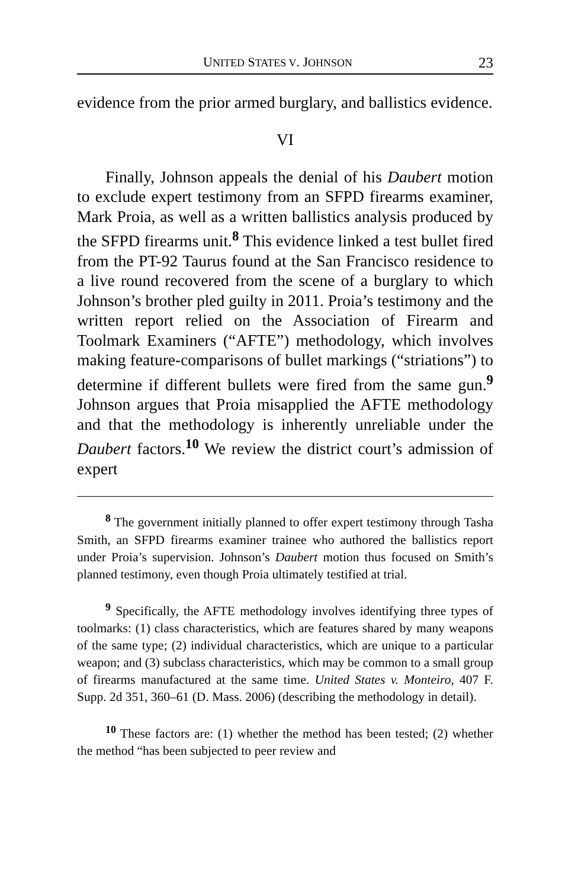UNITED STATES V. JOHNSON 23
evidence from the prior armed burglary, and ballistics evidence.
VI
Finally, Johnson appeals the denial of his Daubert motion to exclude expert testimony from an SFPD firearms examiner, Mark Proia, as well as a written ballistics analysis produced by the SFPD firearms unit.<sup>8</sup> This evidence linked a test bullet fired from the PT-92 Taurus found at the San Francisco residence to a live round recovered from the scene of a burglary to which Johnson’s brother pled guilty in 2011. Proia’s testimony and the written report relied on the Association of Firearm and Toolmark Examiners (“AFTE”) methodology, which involves making feature-comparisons of bullet markings (“striations”) to determine if different bullets were fired from the same gun.<sup>9</sup> Johnson argues that Proia misapplied the AFTE methodology and that the methodology is inherently unreliable under the Daubert factors.<sup>10</sup> We review the district court’s admission of expert
<sup>8</sup> The government initially planned to offer expert testimony through Tasha Smith, an SFPD firearms examiner trainee who authored the ballistics report under Proia’s supervision. Johnson’s Daubert motion thus focused on Smith’s planned testimony, even though Proia ultimately testified at trial.
<sup>9</sup> Specifically, the AFTE methodology involves identifying three types of toolmarks: (1) class characteristics, which are features shared by many weapons of the same type; (2) individual characteristics, which are unique to a particular weapon; and (3) subclass characteristics, which may be common to a small group of firearms manufactured at the same time. United States v. Monteiro, 407 F. Supp. 2d 351, 360–61 (D. Mass. 2006) (describing the methodology in detail).
<sup>10</sup> These factors are: (1) whether the method has been tested; (2) whether the method “has been subjected to peer review and